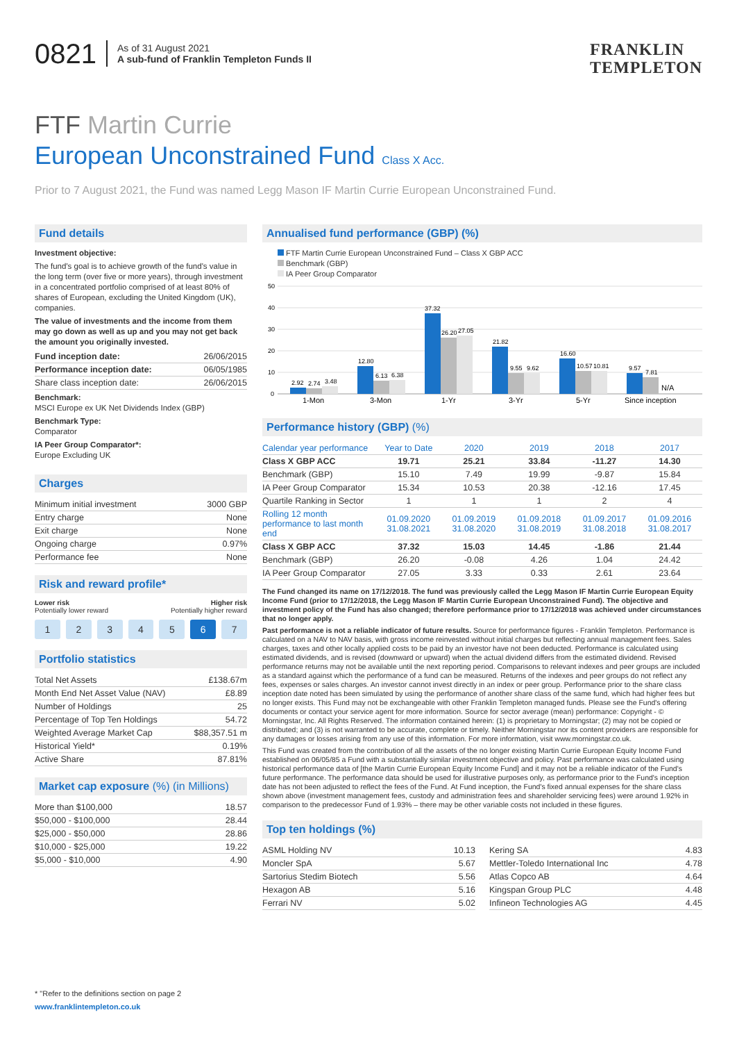0821 As of 31 August 2021
A sub-fund of Franklin Templeton Funds II
FRANKLIN
TEMPLETON
FTF Martin Currie
European Unconstrained Fund Class X Acc.
Prior to 7 August 2021, the Fund was named Legg Mason IF Martin Currie European Unconstrained Fund.
Fund details
Investment objective:
The fund's goal is to achieve growth of the fund's value in the long term (over five or more years), through investment in a concentrated portfolio comprised of at least 80% of shares of European, excluding the United Kingdom (UK), companies.
The value of investments and the income from them may go down as well as up and you may not get back the amount you originally invested.
| Fund inception date: | 26/06/2015 |
| Performance inception date: | 06/05/1985 |
| Share class inception date: | 26/06/2015 |
Benchmark:
MSCI Europe ex UK Net Dividends Index (GBP)
Benchmark Type:
Comparator
IA Peer Group Comparator*:
Europe Excluding UK
Charges
| Minimum initial investment | 3000 GBP |
| Entry charge | None |
| Exit charge | None |
| Ongoing charge | 0.97% |
| Performance fee | None |
Risk and reward profile*
Lower risk
Potentially lower reward Higher risk
Potentially higher reward
1234567
Portfolio statistics
| Total Net Assets | £138.67m |
| Month End Net Asset Value (NAV) | £8.89 |
| Number of Holdings | 25 |
| Percentage of Top Ten Holdings | 54.72 |
| Weighted Average Market Cap | $88,357.51 m |
| Historical Yield* | 0.19% |
| Active Share | 87.81% |
Market cap exposure (%) (in Millions)
| More than $100,000 | 18.57 |
| $50,000 - $100,000 | 28.44 |
| $25,000 - $50,000 | 28.86 |
| $10,000 - $25,000 | 19.22 |
| $5,000 - $10,000 | 4.90 |
Annualised fund performance (GBP) (%)
FTF Martin Currie European Unconstrained Fund – Class X GBP ACC
Benchmark (GBP)
IA Peer Group Comparator
50
40
30
20
10
0
2.92
2.74
3.48
12.80
6.13
6.38
37.32
26.20
27.05
21.82
9.55
9.62
16.60
10.57
10.81
9.57
7.81
N/A
1-Mon
3-Mon
1-Yr
3-Yr
5-Yr
Since inception
Performance history (GBP) (%)
| Calendar year performance | Year to Date | 2020 | 2019 | 2018 | 2017 |
| --- | --- | --- | --- | --- | --- |
| Class X GBP ACC | 19.71 | 25.21 | 33.84 | -11.27 | 14.30 |
| Benchmark (GBP) | 15.10 | 7.49 | 19.99 | -9.87 | 15.84 |
| IA Peer Group Comparator | 15.34 | 10.53 | 20.38 | -12.16 | 17.45 |
| Quartile Ranking in Sector | 1 | 1 | 1 | 2 | 4 |
| Rolling 12 month performance to last month end | 01.09.2020 31.08.2021 | 01.09.2019 31.08.2020 | 01.09.2018 31.08.2019 | 01.09.2017 31.08.2018 | 01.09.2016 31.08.2017 |
| Class X GBP ACC | 37.32 | 15.03 | 14.45 | -1.86 | 21.44 |
| Benchmark (GBP) | 26.20 | -0.08 | 4.26 | 1.04 | 24.42 |
| IA Peer Group Comparator | 27.05 | 3.33 | 0.33 | 2.61 | 23.64 |
The Fund changed its name on 17/12/2018. The fund was previously called the Legg Mason IF Martin Currie European Equity Income Fund (prior to 17/12/2018, the Legg Mason IF Martin Currie European Unconstrained Fund). The objective and investment policy of the Fund has also changed; therefore performance prior to 17/12/2018 was achieved under circumstances that no longer apply.
Past performance is not a reliable indicator of future results. Source for performance figures - Franklin Templeton. Performance is calculated on a NAV to NAV basis, with gross income reinvested without initial charges but reflecting annual management fees. Sales charges, taxes and other locally applied costs to be paid by an investor have not been deducted. Performance is calculated using estimated dividends, and is revised (downward or upward) when the actual dividend differs from the estimated dividend. Revised performance returns may not be available until the next reporting period. Comparisons to relevant indexes and peer groups are included as a standard against which the performance of a fund can be measured. Returns of the indexes and peer groups do not reflect any fees, expenses or sales charges. An investor cannot invest directly in an index or peer group. Performance prior to the share class inception date noted has been simulated by using the performance of another share class of the same fund, which had higher fees but no longer exists. This Fund may not be exchangeable with other Franklin Templeton managed funds. Please see the Fund's offering documents or contact your service agent for more information. Source for sector average (mean) performance: Copyright - © Morningstar, Inc. All Rights Reserved. The information contained herein: (1) is proprietary to Morningstar; (2) may not be copied or distributed; and (3) is not warranted to be accurate, complete or timely. Neither Morningstar nor its content providers are responsible for any damages or losses arising from any use of this information. For more information, visit www.morningstar.co.uk.
This Fund was created from the contribution of all the assets of the no longer existing Martin Currie European Equity Income Fund established on 06/05/85 a Fund with a substantially similar investment objective and policy. Past performance was calculated using historical performance data of [the Martin Currie European Equity Income Fund] and it may not be a reliable indicator of the Fund's future performance. The performance data should be used for illustrative purposes only, as performance prior to the Fund's inception date has not been adjusted to reflect the fees of the Fund. At Fund inception, the Fund's fixed annual expenses for the share class shown above (investment management fees, custody and administration fees and shareholder servicing fees) were around 1.92% in comparison to the predecessor Fund of 1.93% – there may be other variable costs not included in these figures.
Top ten holdings (%)
| ASML Holding NV | 10.13 |
| Moncler SpA | 5.67 |
| Sartorius Stedim Biotech | 5.56 |
| Hexagon AB | 5.16 |
| Ferrari NV | 5.02 |
| Kering SA | 4.83 |
| Mettler-Toledo International Inc | 4.78 |
| Atlas Copco AB | 4.64 |
| Kingspan Group PLC | 4.48 |
| Infineon Technologies AG | 4.45 |
* "Refer to the definitions section on page 2
www.franklintempleton.co.uk